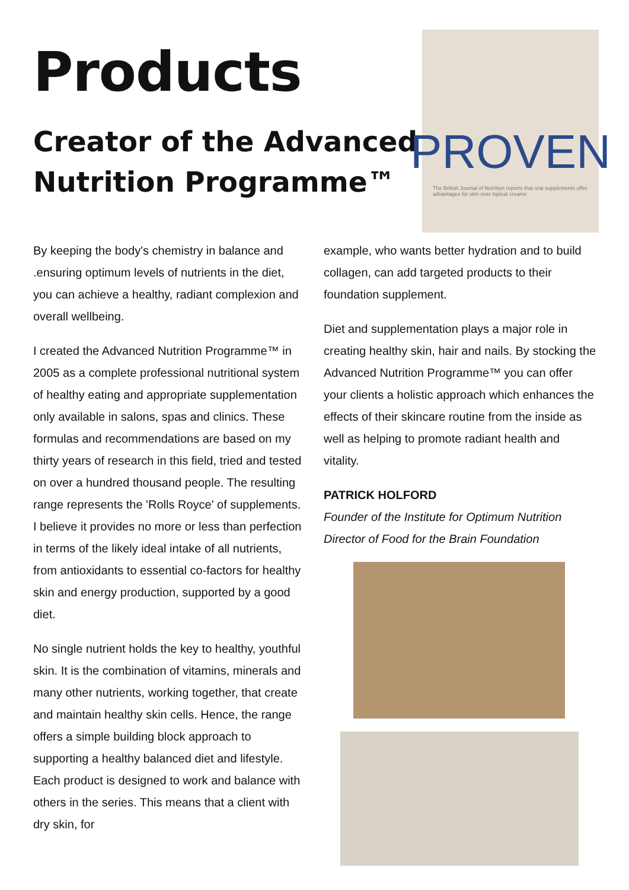Products
Creator of the Advanced Nutrition Programme™
PROVEN
The British Journal of Nutrition reports that oral supplements offer advantages for skin over topical creams
By keeping the body's chemistry in balance and .ensuring optimum levels of nutrients in the diet, you can achieve a healthy, radiant complexion and overall wellbeing.
I created the Advanced Nutrition Programme™ in 2005 as a complete professional nutritional system of healthy eating and appropriate supplementation only available in salons, spas and clinics. These formulas and recommendations are based on my thirty years of research in this field, tried and tested on over a hundred thousand people. The resulting range represents the 'Rolls Royce' of supplements. I believe it provides no more or less than perfection in terms of the likely ideal intake of all nutrients, from antioxidants to essential co-factors for healthy skin and energy production, supported by a good diet.
No single nutrient holds the key to healthy, youthful skin. It is the combination of vitamins, minerals and many other nutrients, working together, that create and maintain healthy skin cells. Hence, the range offers a simple building block approach to supporting a healthy balanced diet and lifestyle. Each product is designed to work and balance with others in the series. This means that a client with dry skin, for
example, who wants better hydration and to build collagen, can add targeted products to their foundation supplement.
Diet and supplementation plays a major role in creating healthy skin, hair and nails. By stocking the Advanced Nutrition Programme™ you can offer your clients a holistic approach which enhances the effects of their skincare routine from the inside as well as helping to promote radiant health and vitality.
PATRICK HOLFORD
Founder of the Institute for Optimum Nutrition
Director of Food for the Brain Foundation